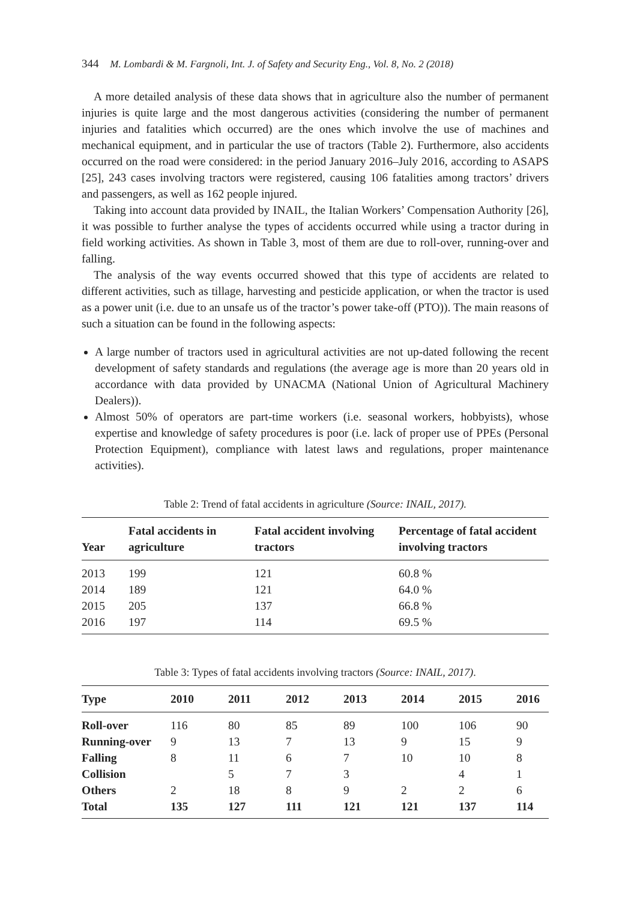344 M. Lombardi & M. Fargnoli, Int. J. of Safety and Security Eng., Vol. 8, No. 2 (2018)
A more detailed analysis of these data shows that in agriculture also the number of permanent injuries is quite large and the most dangerous activities (considering the number of permanent injuries and fatalities which occurred) are the ones which involve the use of machines and mechanical equipment, and in particular the use of tractors (Table 2). Furthermore, also accidents occurred on the road were considered: in the period January 2016–July 2016, according to ASAPS [25], 243 cases involving tractors were registered, causing 106 fatalities among tractors’ drivers and passengers, as well as 162 people injured.
Taking into account data provided by INAIL, the Italian Workers’ Compensation Authority [26], it was possible to further analyse the types of accidents occurred while using a tractor during in field working activities. As shown in Table 3, most of them are due to roll-over, running-over and falling.
The analysis of the way events occurred showed that this type of accidents are related to different activities, such as tillage, harvesting and pesticide application, or when the tractor is used as a power unit (i.e. due to an unsafe us of the tractor’s power take-off (PTO)). The main reasons of such a situation can be found in the following aspects:
A large number of tractors used in agricultural activities are not up-dated following the recent development of safety standards and regulations (the average age is more than 20 years old in accordance with data provided by UNACMA (National Union of Agricultural Machinery Dealers)).
Almost 50% of operators are part-time workers (i.e. seasonal workers, hobbyists), whose expertise and knowledge of safety procedures is poor (i.e. lack of proper use of PPEs (Personal Protection Equipment), compliance with latest laws and regulations, proper maintenance activities).
Table 2: Trend of fatal accidents in agriculture (Source: INAIL, 2017).
| Year | Fatal accidents in agriculture | Fatal accident involving tractors | Percentage of fatal accident involving tractors |
| --- | --- | --- | --- |
| 2013 | 199 | 121 | 60.8 % |
| 2014 | 189 | 121 | 64.0 % |
| 2015 | 205 | 137 | 66.8 % |
| 2016 | 197 | 114 | 69.5 % |
Table 3: Types of fatal accidents involving tractors (Source: INAIL, 2017).
| Type | 2010 | 2011 | 2012 | 2013 | 2014 | 2015 | 2016 |
| --- | --- | --- | --- | --- | --- | --- | --- |
| Roll-over | 116 | 80 | 85 | 89 | 100 | 106 | 90 |
| Running-over | 9 | 13 | 7 | 13 | 9 | 15 | 9 |
| Falling | 8 | 11 | 6 | 7 | 10 | 10 | 8 |
| Collision | | 5 | 7 | 3 | | 4 | 1 |
| Others | 2 | 18 | 8 | 9 | 2 | 2 | 6 |
| Total | 135 | 127 | 111 | 121 | 121 | 137 | 114 |